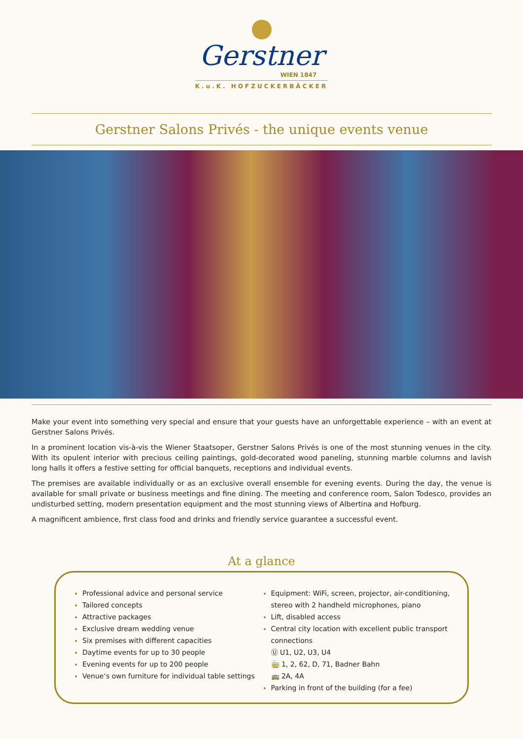Gerstner
WIEN 1847
K.u.K. HOFZUCKERBÄCKER
Gerstner Salons Privés - the unique events venue
Make your event into something very special and ensure that your guests have an unforgettable experience – with an event at Gerstner Salons Privés.
In a prominent location vis-à-vis the Wiener Staatsoper, Gerstner Salons Privés is one of the most stunning venues in the city. With its opulent interior with precious ceiling paintings, gold-decorated wood paneling, stunning marble columns and lavish long halls it offers a festive setting for official banquets, receptions and individual events.
The premises are available individually or as an exclusive overall ensemble for evening events. During the day, the venue is available for small private or business meetings and fine dining. The meeting and conference room, Salon Todesco, provides an undisturbed setting, modern presentation equipment and the most stunning views of Albertina and Hofburg.
A magnificent ambience, first class food and drinks and friendly service guarantee a successful event.
At a glance
Professional advice and personal service
Tailored concepts
Attractive packages
Exclusive dream wedding venue
Six premises with different capacities
Daytime events for up to 30 people
Evening events for up to 200 people
Venue‘s own furniture for individual table settings
Equipment: WiFi, screen, projector, air-conditioning, stereo with 2 handheld microphones, piano
Lift, disabled access
Central city location with excellent public transport connections
Ⓤ U1, U2, U3, U4
🚋 1, 2, 62, D, 71, Badner Bahn
🚌 2A, 4A
Parking in front of the building (for a fee)